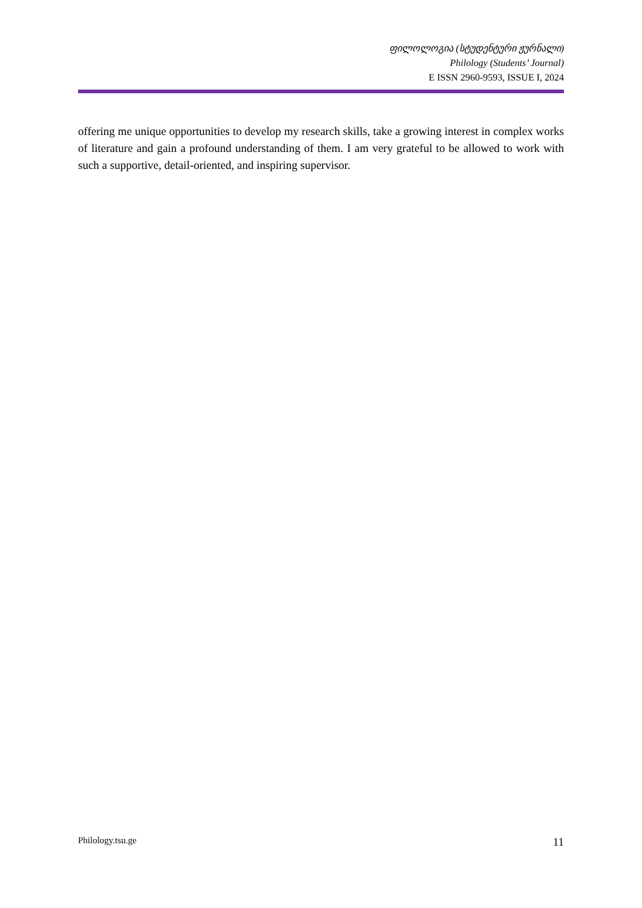ფილოლოგია (სტუდენტური ჟურნალი)
Philology (Students’ Journal)
E ISSN 2960-9593, ISSUE I, 2024
offering me unique opportunities to develop my research skills, take a growing interest in complex works of literature and gain a profound understanding of them. I am very grateful to be allowed to work with such a supportive, detail-oriented, and inspiring supervisor.
Philology.tsu.ge 11